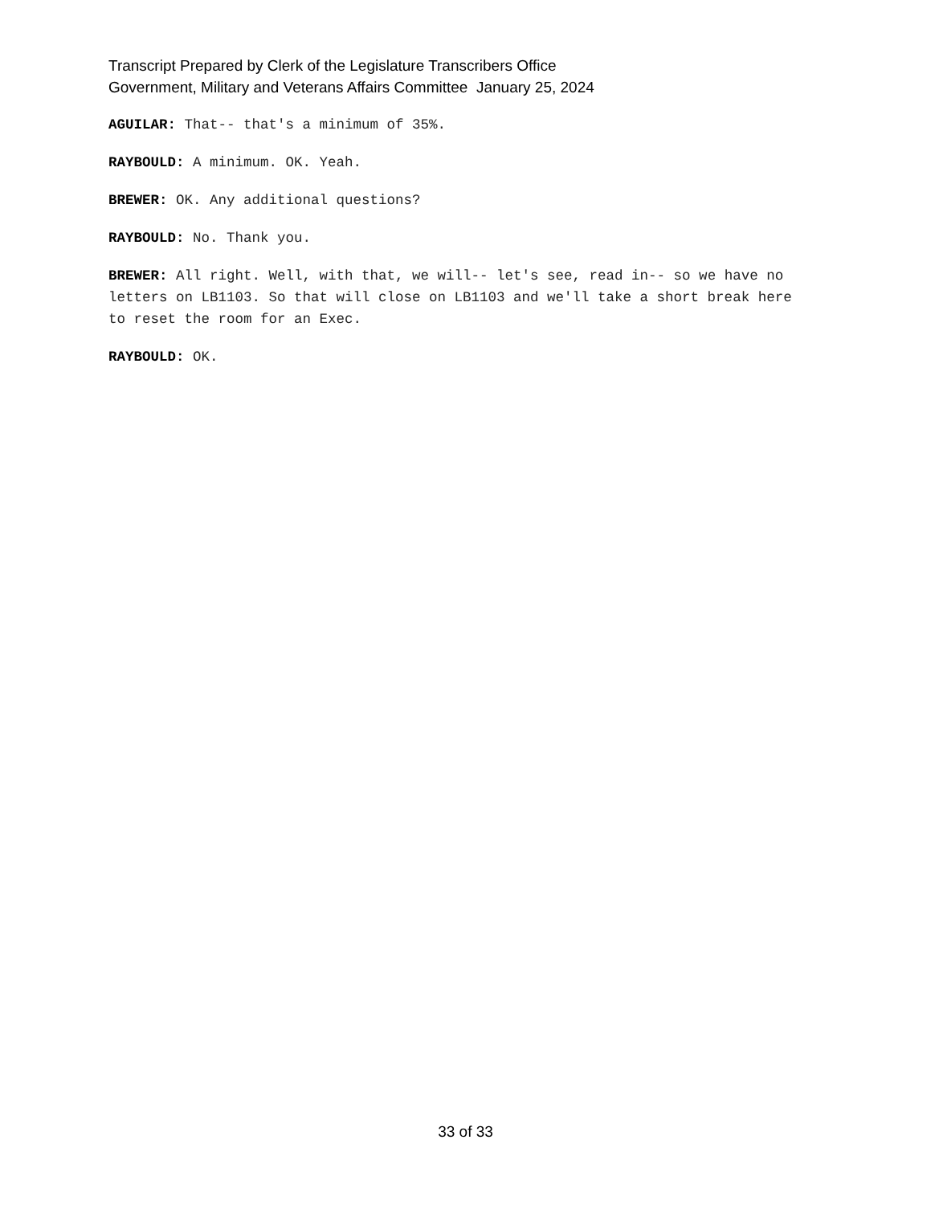Transcript Prepared by Clerk of the Legislature Transcribers Office
Government, Military and Veterans Affairs Committee January 25, 2024
AGUILAR: That-- that's a minimum of 35%.
RAYBOULD: A minimum. OK. Yeah.
BREWER: OK. Any additional questions?
RAYBOULD: No. Thank you.
BREWER: All right. Well, with that, we will-- let's see, read in-- so we have no letters on LB1103. So that will close on LB1103 and we'll take a short break here to reset the room for an Exec.
RAYBOULD: OK.
33 of 33